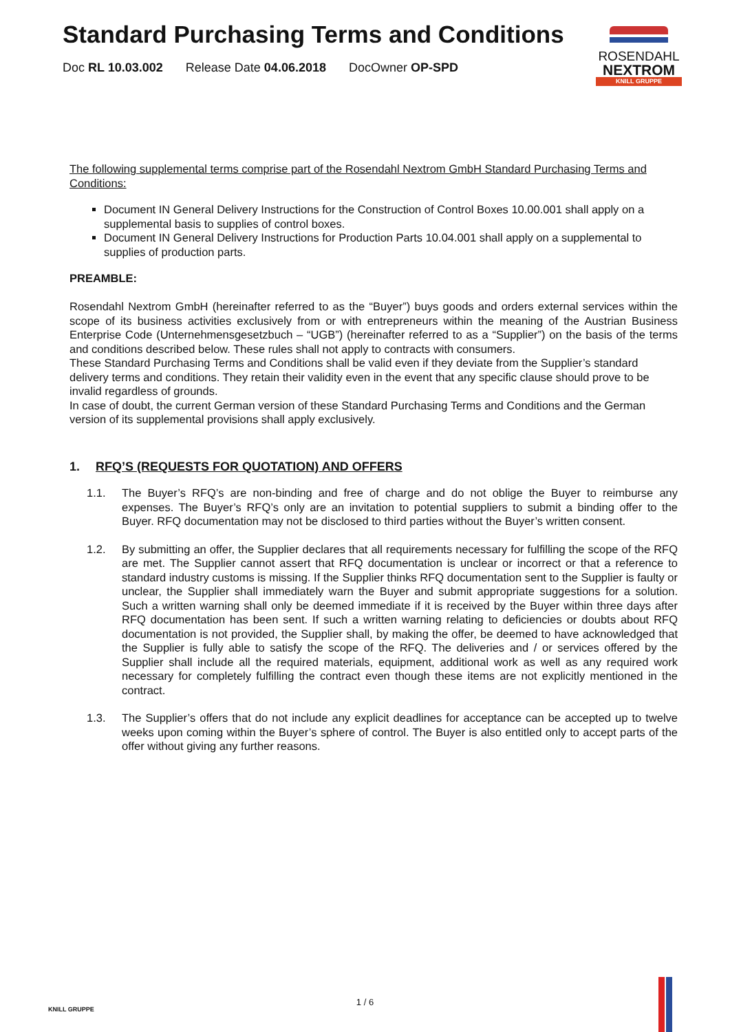Standard Purchasing Terms and Conditions
Doc RL 10.03.002 Release Date 04.06.2018 DocOwner OP-SPD
ROSENDAHL
NEXTROM
KNILL GRUPPE
The following supplemental terms comprise part of the Rosendahl Nextrom GmbH Standard Purchasing Terms and Conditions:
Document IN General Delivery Instructions for the Construction of Control Boxes 10.00.001 shall apply on a supplemental basis to supplies of control boxes.
Document IN General Delivery Instructions for Production Parts 10.04.001 shall apply on a supplemental to supplies of production parts.
PREAMBLE:
Rosendahl Nextrom GmbH (hereinafter referred to as the “Buyer”) buys goods and orders external services within the scope of its business activities exclusively from or with entrepreneurs within the meaning of the Austrian Business Enterprise Code (Unternehmensgesetzbuch – “UGB”) (hereinafter referred to as a “Supplier”) on the basis of the terms and conditions described below. These rules shall not apply to contracts with consumers.
These Standard Purchasing Terms and Conditions shall be valid even if they deviate from the Supplier’s standard delivery terms and conditions. They retain their validity even in the event that any specific clause should prove to be invalid regardless of grounds.
In case of doubt, the current German version of these Standard Purchasing Terms and Conditions and the German version of its supplemental provisions shall apply exclusively.
1. RFQ’S (REQUESTS FOR QUOTATION) AND OFFERS
1.1. The Buyer’s RFQ’s are non-binding and free of charge and do not oblige the Buyer to reimburse any expenses. The Buyer’s RFQ’s only are an invitation to potential suppliers to submit a binding offer to the Buyer. RFQ documentation may not be disclosed to third parties without the Buyer’s written consent.
1.2. By submitting an offer, the Supplier declares that all requirements necessary for fulfilling the scope of the RFQ are met. The Supplier cannot assert that RFQ documentation is unclear or incorrect or that a reference to standard industry customs is missing. If the Supplier thinks RFQ documentation sent to the Supplier is faulty or unclear, the Supplier shall immediately warn the Buyer and submit appropriate suggestions for a solution. Such a written warning shall only be deemed immediate if it is received by the Buyer within three days after RFQ documentation has been sent. If such a written warning relating to deficiencies or doubts about RFQ documentation is not provided, the Supplier shall, by making the offer, be deemed to have acknowledged that the Supplier is fully able to satisfy the scope of the RFQ. The deliveries and / or services offered by the Supplier shall include all the required materials, equipment, additional work as well as any required work necessary for completely fulfilling the contract even though these items are not explicitly mentioned in the contract.
1.3. The Supplier’s offers that do not include any explicit deadlines for acceptance can be accepted up to twelve weeks upon coming within the Buyer’s sphere of control. The Buyer is also entitled only to accept parts of the offer without giving any further reasons.
KNILL GRUPPE
1 / 6